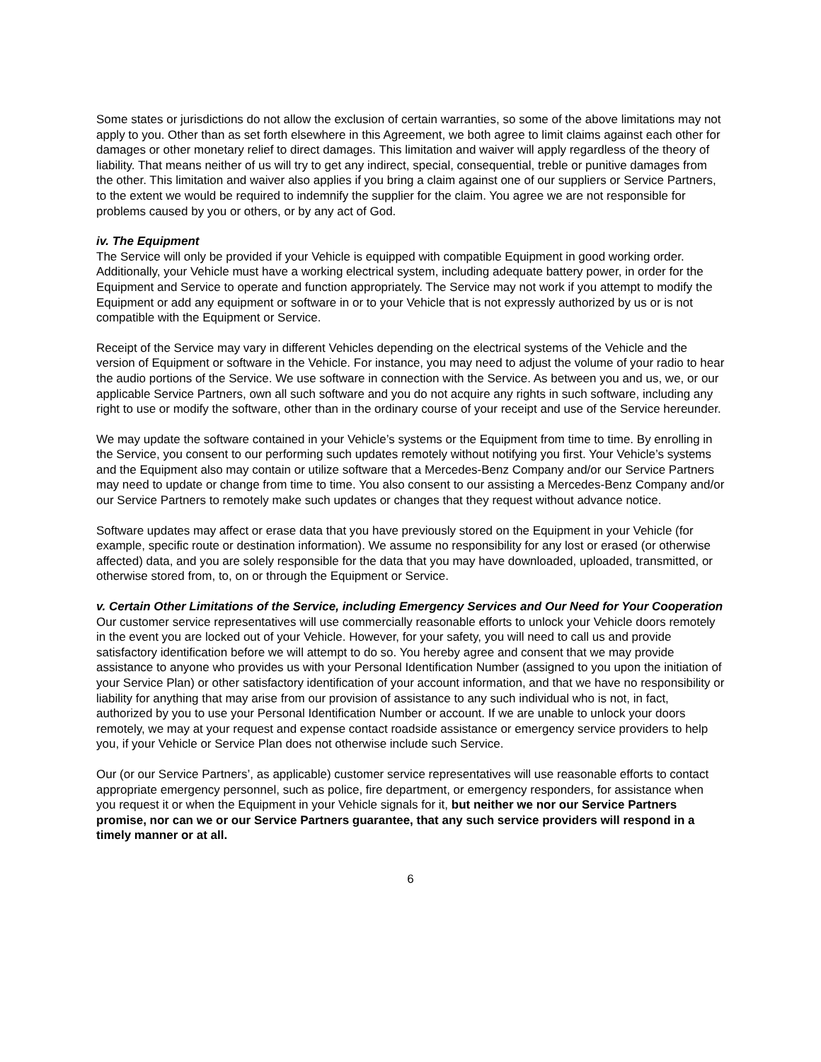Some states or jurisdictions do not allow the exclusion of certain warranties, so some of the above limitations may not apply to you. Other than as set forth elsewhere in this Agreement, we both agree to limit claims against each other for damages or other monetary relief to direct damages. This limitation and waiver will apply regardless of the theory of liability. That means neither of us will try to get any indirect, special, consequential, treble or punitive damages from the other. This limitation and waiver also applies if you bring a claim against one of our suppliers or Service Partners, to the extent we would be required to indemnify the supplier for the claim. You agree we are not responsible for problems caused by you or others, or by any act of God.
iv. The Equipment
The Service will only be provided if your Vehicle is equipped with compatible Equipment in good working order. Additionally, your Vehicle must have a working electrical system, including adequate battery power, in order for the Equipment and Service to operate and function appropriately. The Service may not work if you attempt to modify the Equipment or add any equipment or software in or to your Vehicle that is not expressly authorized by us or is not compatible with the Equipment or Service.
Receipt of the Service may vary in different Vehicles depending on the electrical systems of the Vehicle and the version of Equipment or software in the Vehicle. For instance, you may need to adjust the volume of your radio to hear the audio portions of the Service. We use software in connection with the Service. As between you and us, we, or our applicable Service Partners, own all such software and you do not acquire any rights in such software, including any right to use or modify the software, other than in the ordinary course of your receipt and use of the Service hereunder.
We may update the software contained in your Vehicle’s systems or the Equipment from time to time. By enrolling in the Service, you consent to our performing such updates remotely without notifying you first. Your Vehicle’s systems and the Equipment also may contain or utilize software that a Mercedes-Benz Company and/or our Service Partners may need to update or change from time to time. You also consent to our assisting a Mercedes-Benz Company and/or our Service Partners to remotely make such updates or changes that they request without advance notice.
Software updates may affect or erase data that you have previously stored on the Equipment in your Vehicle (for example, specific route or destination information). We assume no responsibility for any lost or erased (or otherwise affected) data, and you are solely responsible for the data that you may have downloaded, uploaded, transmitted, or otherwise stored from, to, on or through the Equipment or Service.
v. Certain Other Limitations of the Service, including Emergency Services and Our Need for Your Cooperation
Our customer service representatives will use commercially reasonable efforts to unlock your Vehicle doors remotely in the event you are locked out of your Vehicle. However, for your safety, you will need to call us and provide satisfactory identification before we will attempt to do so. You hereby agree and consent that we may provide assistance to anyone who provides us with your Personal Identification Number (assigned to you upon the initiation of your Service Plan) or other satisfactory identification of your account information, and that we have no responsibility or liability for anything that may arise from our provision of assistance to any such individual who is not, in fact, authorized by you to use your Personal Identification Number or account. If we are unable to unlock your doors remotely, we may at your request and expense contact roadside assistance or emergency service providers to help you, if your Vehicle or Service Plan does not otherwise include such Service.
Our (or our Service Partners’, as applicable) customer service representatives will use reasonable efforts to contact appropriate emergency personnel, such as police, fire department, or emergency responders, for assistance when you request it or when the Equipment in your Vehicle signals for it, but neither we nor our Service Partners promise, nor can we or our Service Partners guarantee, that any such service providers will respond in a timely manner or at all.
6